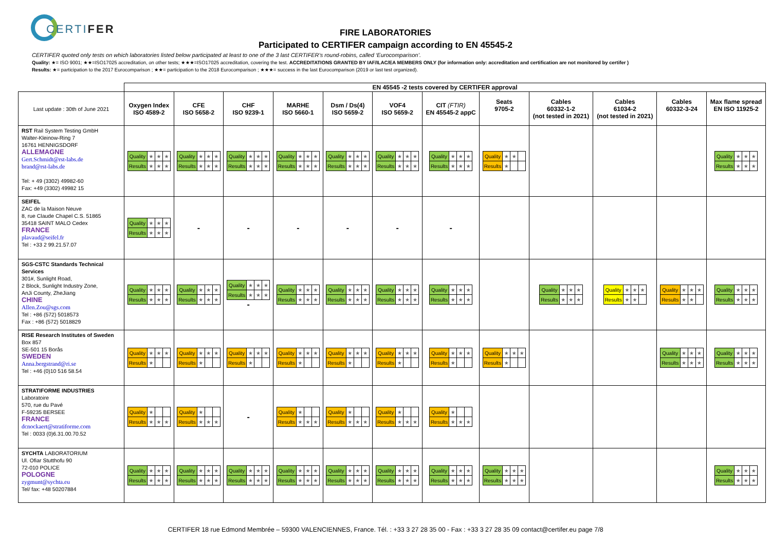CERTIFER
FIRE LABORATORIES
Participated to CERTIFER campaign according to EN 45545-2
CERTIFER quoted only tests on which laboratories listed below participated at least to one of the 3 last CERTIFER’s round-robins, called ‘Eurocomparison’.
Quality: ★= ISO 9001; ★★=ISO17025 accreditation, on other tests; ★★★=ISO17025 accreditation, covering the test. ACCREDITATIONS GRANTED BY IAF/ILAC/EA MEMBERS ONLY (for information only: accreditation and certification are not monitored by certifer )
Results: ★= participation to the 2017 Eurocomparison ; ★★= participation to the 2018 Eurocomparison ; ★★★= success in the last Eurocomparison (2019 or last test organized).
| | EN 45545 -2 tests covered by CERTIFER approval | | | | | | | | | | | |
| Last update : 30th of June 2021 | Oxygen Index ISO 4589-2 | CFE ISO 5658-2 | CHF ISO 9239-1 | MARHE ISO 5660-1 | Dsm / Ds(4) ISO 5659-2 | VOF4 ISO 5659-2 | CIT (FTIR) EN 45545-2 appC | Seats 9705-2 | Cables 60332-1-2 (not tested in 2021) | Cables 61034-2 (not tested in 2021) | Cables 60332-3-24 | Max flame spread EN ISO 11925-2 |
| RST Rail System Testing GmbH Walter-Kleinow-Ring 7 16761 HENNIGSDORF ALLEMAGNE Gert.Schmidt@rst-labs.de brand@rst-labs.de Tel: + 49 (3302) 49982-60 Fax: +49 (3302) 49982 15 | / Quality / ★ / ★ / ★ / / Results / ★ / ★ / ★ / | / Quality / ★ / ★ / ★ / / Results / ★ / ★ / ★ / | / Quality / ★ / ★ / ★ / / Results / ★ / ★ / ★ / | / Quality / ★ / ★ / ★ / / Results / ★ / ★ / ★ / | / Quality / ★ / ★ / ★ / / Results / ★ / ★ / ★ / | / Quality / ★ / ★ / ★ / / Results / ★ / ★ / ★ / | / Quality / ★ / ★ / ★ / / Results / ★ / ★ / ★ / | / Quality / ★ / ★ / / / Results / ★ / / / | | | | / Quality / ★ / ★ / ★ / / Results / ★ / ★ / ★ / |
| SEIFEL ZAC de la Maison Neuve 8, rue Claude Chapel C.S. 51865 35418 SAINT MALO Cedex FRANCE plavaud@seifel.fr Tel : +33 2 99.21.57.07 | / Quality / ★ / ★ / ★ / / Results / ★ / ★ / ★ / | - | - | - | - | - | - | | | | | |
| SGS-CSTC Standards Technical Services 301#, Sunlight Road, 2 Block, Sunlight Industry Zone, AnJi County, ZheJiang CHINE Allen.Zou@sgs.com Tel : +86 (572) 5018573 Fax : +86 (572) 5018829 | / Quality / ★ / ★ / ★ / / Results / ★ / ★ / ★ / | / Quality / ★ / ★ / ★ / / Results / ★ / ★ / ★ / | / Quality / ★ / ★ / ★ / / Results / ★ / ★ / ★ / - | / Quality / ★ / ★ / ★ / / Results / ★ / ★ / ★ / | / Quality / ★ / ★ / ★ / / Results / ★ / ★ / ★ / | / Quality / ★ / ★ / ★ / / Results / ★ / ★ / ★ / | / Quality / ★ / ★ / ★ / / Results / ★ / ★ / ★ / | | / Quality / ★ / ★ / ★ / / Results / ★ / ★ / ★ / | / Quality / ★ / ★ / ★ / / Results / ★ / ★ / / | / Quality / ★ / ★ / ★ / / Results / ★ / ★ / / | / Quality / ★ / ★ / ★ / / Results / ★ / ★ / ★ / |
| RISE Research Institutes of Sweden Box 857 SE-501 15 Borås SWEDEN Anna.bergstrand@ri.se Tel : +46 (0)10 516 58.54 | / Quality / ★ / ★ / ★ / / Results / ★ / / / | / Quality / ★ / ★ / ★ / / Results / ★ / / / | / Quality / ★ / ★ / ★ / / Results / ★ / / / | / Quality / ★ / ★ / ★ / / Results / ★ / / / | / Quality / ★ / ★ / ★ / / Results / ★ / / / | / Quality / ★ / ★ / ★ / / Results / ★ / / / | / Quality / ★ / ★ / ★ / / Results / ★ / / / | / Quality / ★ / ★ / ★ / / Results / ★ / / / | | | / Quality / ★ / ★ / ★ / / Results / ★ / ★ / ★ / | / Quality / ★ / ★ / ★ / / Results / ★ / ★ / ★ / |
| STRATIFORME INDUSTRIES Laboratoire 570, rue du Pavé F-59235 BERSEE FRANCE dcnockaert@stratiforme.com Tel : 0033 (0)6.31.00.70.52 | / Quality / ★ / / / / Results / ★ / ★ / ★ / | / Quality / ★ / / / / Results / ★ / ★ / ★ / | - | / Quality / ★ / / / / Results / ★ / ★ / ★ / | / Quality / ★ / / / / Results / ★ / ★ / ★ / | / Quality / ★ / / / / Results / ★ / ★ / ★ / | / Quality / ★ / / / / Results / ★ / ★ / ★ / | | | | | |
| SYCHTA LABORATORIUM Ul. Ofiar Stutthofu 90 72-010 POLICE POLOGNE zygmunt@sychta.eu Tel/ fax: +48 50207884 | / Quality / ★ / ★ / ★ / / Results / ★ / ★ / ★ / | / Quality / ★ / ★ / ★ / / Results / ★ / ★ / ★ / | / Quality / ★ / ★ / ★ / / Results / ★ / ★ / ★ / | / Quality / ★ / ★ / ★ / / Results / ★ / ★ / ★ / | / Quality / ★ / ★ / ★ / / Results / ★ / ★ / ★ / | / Quality / ★ / ★ / ★ / / Results / ★ / ★ / ★ / | / Quality / ★ / ★ / ★ / / Results / ★ / ★ / ★ / | / Quality / ★ / ★ / ★ / / Results / ★ / ★ / ★ / | | | | / Quality / ★ / ★ / ★ / / Results / ★ / ★ / ★ / |
CERTIFER 18 rue Edmond Membrée – 59300 VALENCIENNES, France. Tél. : +33 3 27 28 35 00 - Fax : +33 3 27 28 35 09 contact@certifer.eu page 7/8